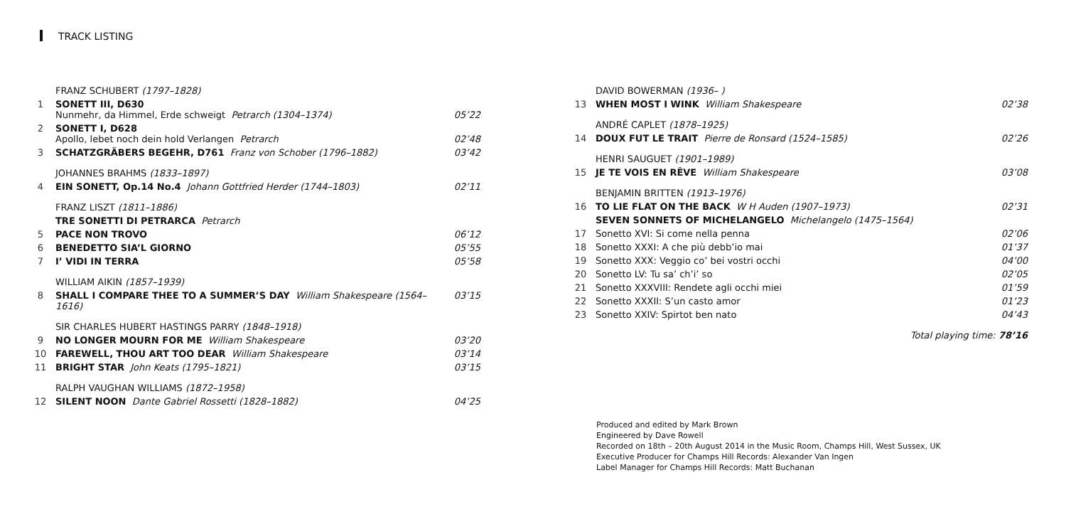TRACK LISTING
| | FRANZ SCHUBERT (1797–1828) | |
| 1 | SONETT III, D630 Nunmehr, da Himmel, Erde schweigt Petrarch (1304–1374) | 05’22 |
| 2 | SONETT I, D628 Apollo, lebet noch dein hold Verlangen Petrarch | 02’48 |
| 3 | SCHATZGRÄBERS BEGEHR, D761 Franz von Schober (1796–1882) | 03’42 |
| | JOHANNES BRAHMS (1833–1897) | |
| 4 | EIN SONETT, Op.14 No.4 Johann Gottfried Herder (1744–1803) | 02’11 |
| | FRANZ LISZT (1811–1886) | |
| | TRE SONETTI DI PETRARCA Petrarch | |
| 5 | PACE NON TROVO | 06’12 |
| 6 | BENEDETTO SIA’L GIORNO | 05’55 |
| 7 | I’ VIDI IN TERRA | 05’58 |
| | WILLIAM AIKIN (1857–1939) | |
| 8 | SHALL I COMPARE THEE TO A SUMMER’S DAY William Shakespeare (1564–1616) | 03’15 |
| | SIR CHARLES HUBERT HASTINGS PARRY (1848–1918) | |
| 9 | NO LONGER MOURN FOR ME William Shakespeare | 03’20 |
| 10 | FAREWELL, THOU ART TOO DEAR William Shakespeare | 03’14 |
| 11 | BRIGHT STAR John Keats (1795–1821) | 03’15 |
| | RALPH VAUGHAN WILLIAMS (1872–1958) | |
| 12 | SILENT NOON Dante Gabriel Rossetti (1828–1882) | 04’25 |
| | DAVID BOWERMAN (1936– ) | |
| 13 | WHEN MOST I WINK William Shakespeare | 02’38 |
| | ANDRÉ CAPLET (1878–1925) | |
| 14 | DOUX FUT LE TRAIT Pierre de Ronsard (1524–1585) | 02’26 |
| | HENRI SAUGUET (1901–1989) | |
| 15 | JE TE VOIS EN RÊVE William Shakespeare | 03’08 |
| | BENJAMIN BRITTEN (1913–1976) | |
| 16 | TO LIE FLAT ON THE BACK W H Auden (1907–1973) | 02’31 |
| | SEVEN SONNETS OF MICHELANGELO Michelangelo (1475–1564) | |
| 17 | Sonetto XVI: Si come nella penna | 02’06 |
| 18 | Sonetto XXXI: A che più debb’io mai | 01’37 |
| 19 | Sonetto XXX: Veggio co’ bei vostri occhi | 04’00 |
| 20 | Sonetto LV: Tu sa’ ch’i’ so | 02’05 |
| 21 | Sonetto XXXVIII: Rendete agli occhi miei | 01’59 |
| 22 | Sonetto XXXII: S’un casto amor | 01’23 |
| 23 | Sonetto XXIV: Spirtot ben nato | 04’43 |
| | Total playing time: 78’16 | |
Produced and edited by Mark Brown
Engineered by Dave Rowell
Recorded on 18th – 20th August 2014 in the Music Room, Champs Hill, West Sussex, UK
Executive Producer for Champs Hill Records: Alexander Van Ingen
Label Manager for Champs Hill Records: Matt Buchanan